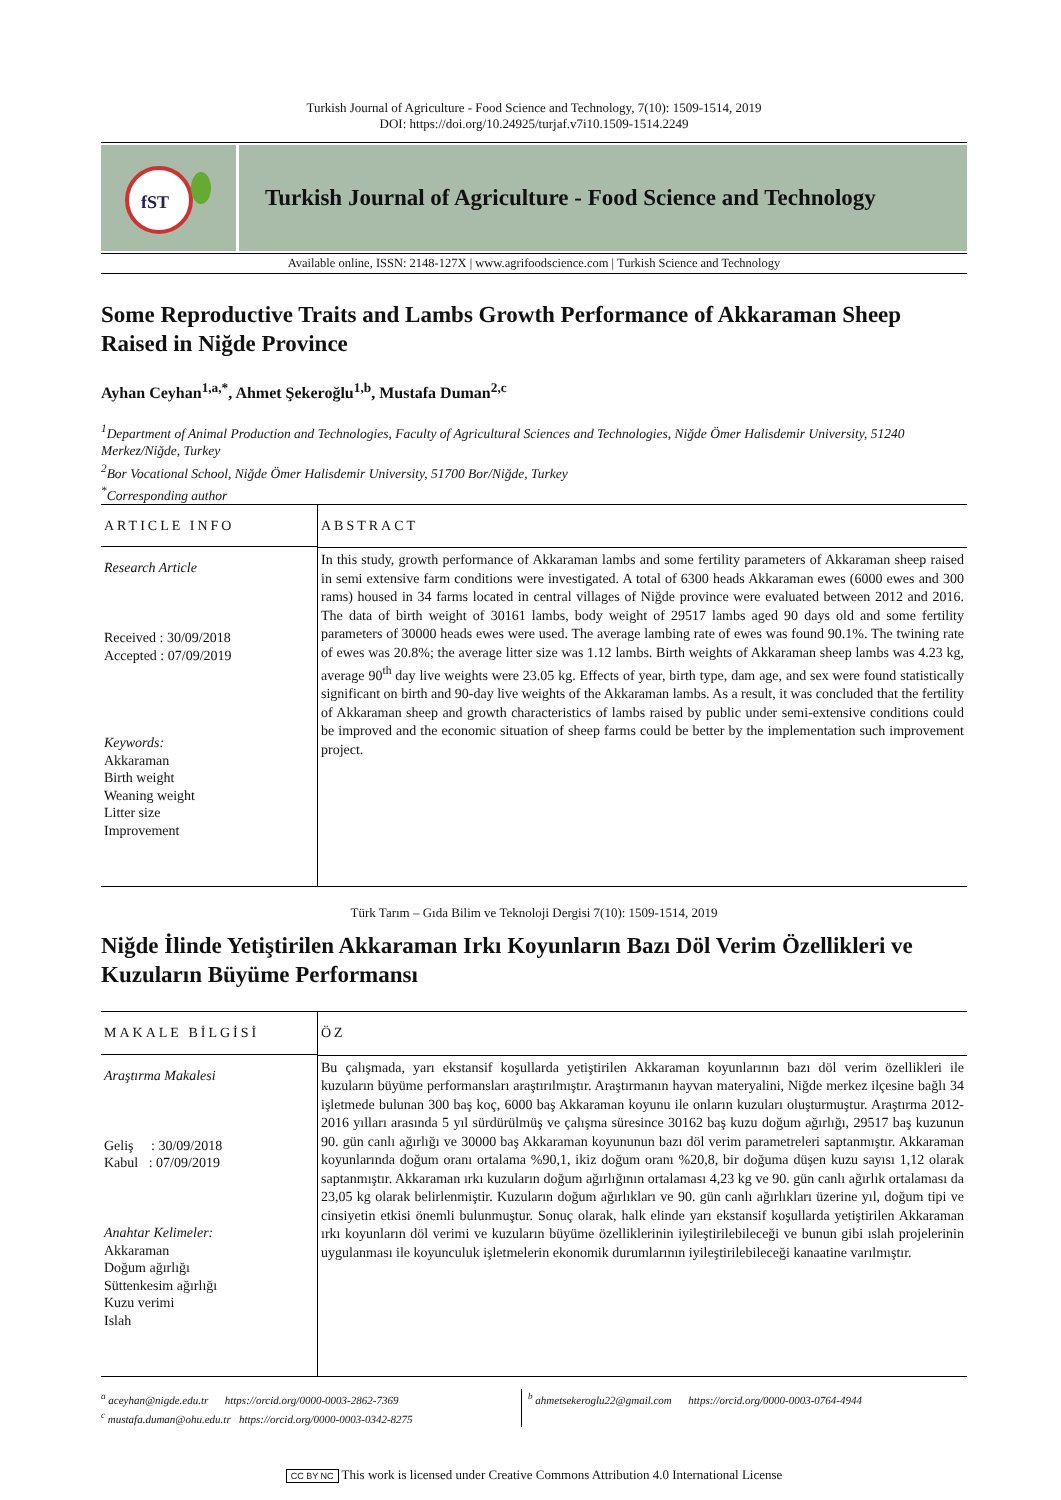Turkish Journal of Agriculture - Food Science and Technology, 7(10): 1509-1514, 2019
DOI: https://doi.org/10.24925/turjaf.v7i10.1509-1514.2249
fST
Turkish Journal of Agriculture - Food Science and Technology
Available online, ISSN: 2148-127X | www.agrifoodscience.com | Turkish Science and Technology
Some Reproductive Traits and Lambs Growth Performance of Akkaraman Sheep Raised in Niğde Province
Ayhan Ceyhan<sup>1,a,*</sup>, Ahmet Şekeroğlu<sup>1,b</sup>, Mustafa Duman<sup>2,c</sup>
<sup>1</sup> Department of Animal Production and Technologies, Faculty of Agricultural Sciences and Technologies, Niğde Ömer Halisdemir University, 51240 Merkez/Niğde, Turkey
<sup>2</sup> Bor Vocational School, Niğde Ömer Halisdemir University, 51700 Bor/Niğde, Turkey
<sup>*</sup> Corresponding author
ARTICLE INFO
Research Article
Received : 30/09/2018
Accepted : 07/09/2019
Keywords:
Akkaraman
Birth weight
Weaning weight
Litter size
Improvement
ABSTRACT
In this study, growth performance of Akkaraman lambs and some fertility parameters of Akkaraman sheep raised in semi extensive farm conditions were investigated. A total of 6300 heads Akkaraman ewes (6000 ewes and 300 rams) housed in 34 farms located in central villages of Niğde province were evaluated between 2012 and 2016. The data of birth weight of 30161 lambs, body weight of 29517 lambs aged 90 days old and some fertility parameters of 30000 heads ewes were used. The average lambing rate of ewes was found 90.1%. The twining rate of ewes was 20.8%; the average litter size was 1.12 lambs. Birth weights of Akkaraman sheep lambs was 4.23 kg, average 90<sup>th</sup> day live weights were 23.05 kg. Effects of year, birth type, dam age, and sex were found statistically significant on birth and 90-day live weights of the Akkaraman lambs. As a result, it was concluded that the fertility of Akkaraman sheep and growth characteristics of lambs raised by public under semi-extensive conditions could be improved and the economic situation of sheep farms could be better by the implementation such improvement project.
Türk Tarım – Gıda Bilim ve Teknoloji Dergisi 7(10): 1509-1514, 2019
Niğde İlinde Yetiştirilen Akkaraman Irkı Koyunların Bazı Döl Verim Özellikleri ve Kuzuların Büyüme Performansı
MAKALE BİLGİSİ
Araştırma Makalesi
Geliş : 30/09/2018
Kabul : 07/09/2019
Anahtar Kelimeler:
Akkaraman
Doğum ağırlığı
Süttenkesim ağırlığı
Kuzu verimi
Islah
ÖZ
Bu çalışmada, yarı ekstansif koşullarda yetiştirilen Akkaraman koyunlarının bazı döl verim özellikleri ile kuzuların büyüme performansları araştırılmıştır. Araştırmanın hayvan materyalini, Niğde merkez ilçesine bağlı 34 işletmede bulunan 300 baş koç, 6000 baş Akkaraman koyunu ile onların kuzuları oluşturmuştur. Araştırma 2012-2016 yılları arasında 5 yıl sürdürülmüş ve çalışma süresince 30162 baş kuzu doğum ağırlığı, 29517 baş kuzunun 90. gün canlı ağırlığı ve 30000 baş Akkaraman koyununun bazı döl verim parametreleri saptanmıştır. Akkaraman koyunlarında doğum oranı ortalama %90,1, ikiz doğum oranı %20,8, bir doğuma düşen kuzu sayısı 1,12 olarak saptanmıştır. Akkaraman ırkı kuzuların doğum ağırlığının ortalaması 4,23 kg ve 90. gün canlı ağırlık ortalaması da 23,05 kg olarak belirlenmiştir. Kuzuların doğum ağırlıkları ve 90. gün canlı ağırlıkları üzerine yıl, doğum tipi ve cinsiyetin etkisi önemli bulunmuştur. Sonuç olarak, halk elinde yarı ekstansif koşullarda yetiştirilen Akkaraman ırkı koyunların döl verimi ve kuzuların büyüme özelliklerinin iyileştirilebileceği ve bunun gibi ıslah projelerinin uygulanması ile koyunculuk işletmelerin ekonomik durumlarının iyileştirilebileceği kanaatine varılmıştır.
<sup>a</sup> aceyhan@nigde.edu.tr https://orcid.org/0000-0003-2862-7369
<sup>c</sup> mustafa.duman@ohu.edu.tr https://orcid.org/0000-0003-0342-8275
<sup>b</sup> ahmetsekeroglu22@gmail.com https://orcid.org/0000-0003-0764-4944
CC BY NC This work is licensed under Creative Commons Attribution 4.0 International License